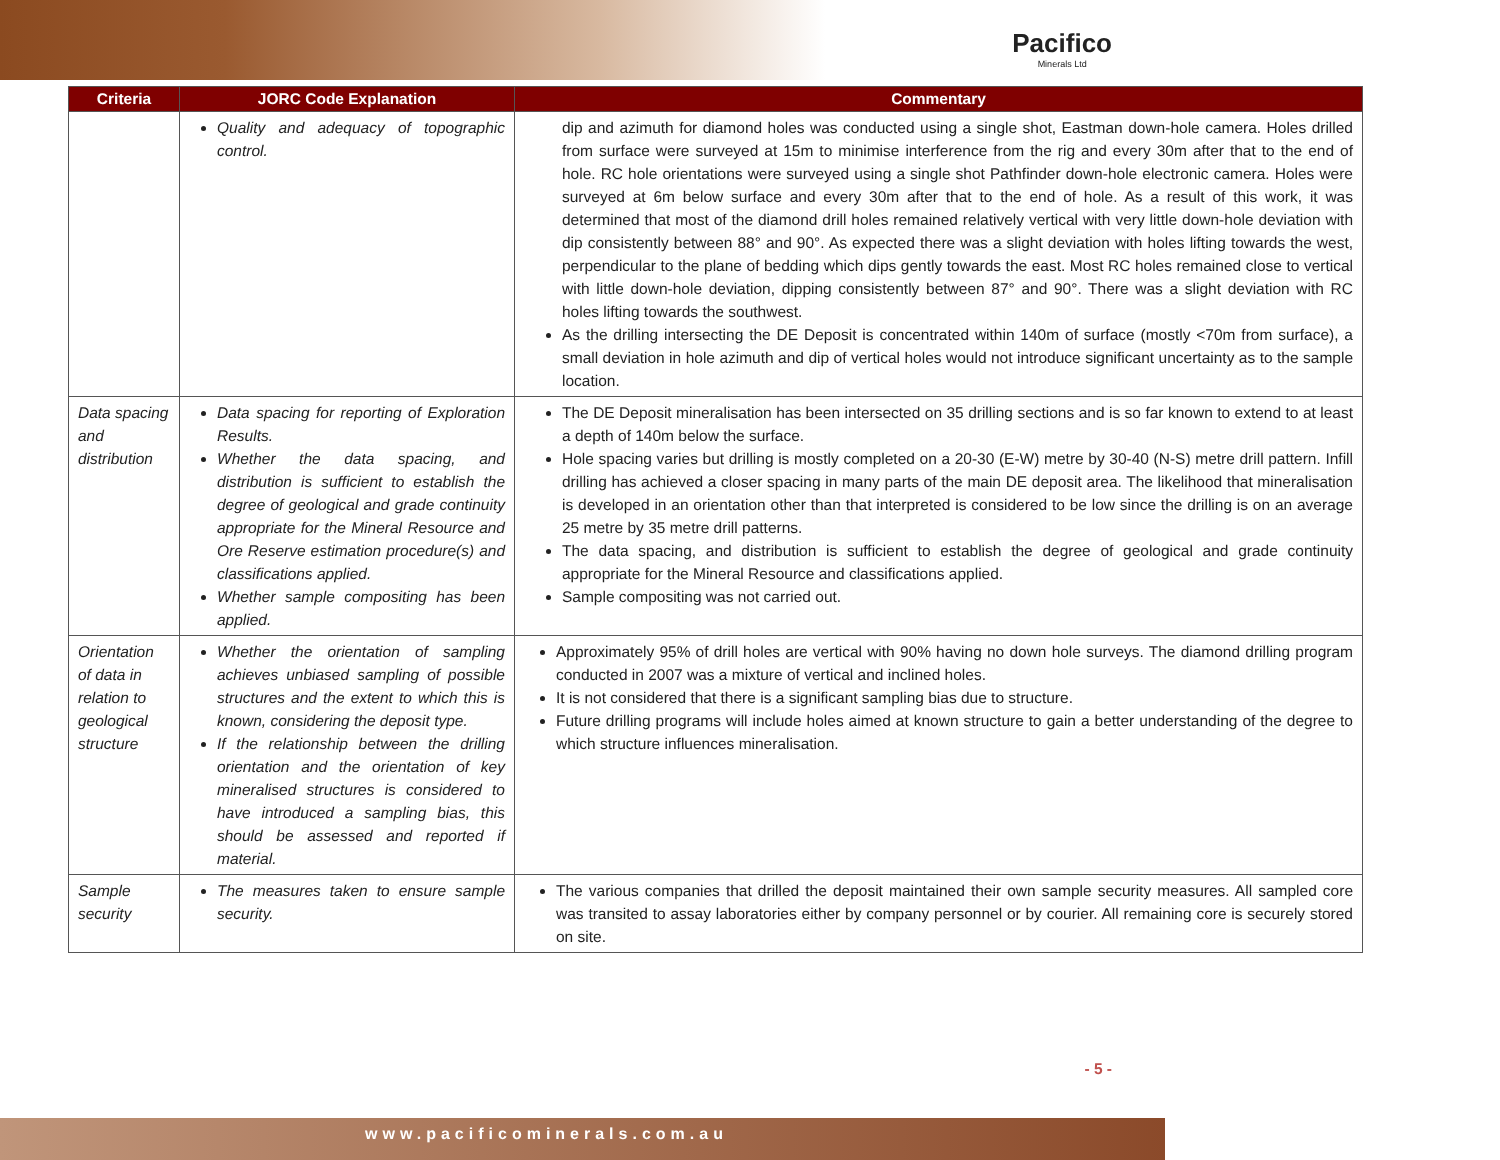Pacifico
Minerals Ltd
| Criteria | JORC Code Explanation | Commentary |
| --- | --- | --- |
| | Quality and adequacy of topographic control. | dip and azimuth for diamond holes was conducted using a single shot, Eastman down-hole camera. Holes drilled from surface were surveyed at 15m to minimise interference from the rig and every 30m after that to the end of hole. RC hole orientations were surveyed using a single shot Pathfinder down-hole electronic camera. Holes were surveyed at 6m below surface and every 30m after that to the end of hole. As a result of this work, it was determined that most of the diamond drill holes remained relatively vertical with very little down-hole deviation with dip consistently between 88° and 90°. As expected there was a slight deviation with holes lifting towards the west, perpendicular to the plane of bedding which dips gently towards the east. Most RC holes remained close to vertical with little down-hole deviation, dipping consistently between 87° and 90°. There was a slight deviation with RC holes lifting towards the southwest. As the drilling intersecting the DE Deposit is concentrated within 140m of surface (mostly <70m from surface), a small deviation in hole azimuth and dip of vertical holes would not introduce significant uncertainty as to the sample location. |
| Data spacing and distribution | Data spacing for reporting of Exploration Results. Whether the data spacing, and distribution is sufficient to establish the degree of geological and grade continuity appropriate for the Mineral Resource and Ore Reserve estimation procedure(s) and classifications applied. Whether sample compositing has been applied. | The DE Deposit mineralisation has been intersected on 35 drilling sections and is so far known to extend to at least a depth of 140m below the surface. Hole spacing varies but drilling is mostly completed on a 20-30 (E-W) metre by 30-40 (N-S) metre drill pattern. Infill drilling has achieved a closer spacing in many parts of the main DE deposit area. The likelihood that mineralisation is developed in an orientation other than that interpreted is considered to be low since the drilling is on an average 25 metre by 35 metre drill patterns. The data spacing, and distribution is sufficient to establish the degree of geological and grade continuity appropriate for the Mineral Resource and classifications applied. Sample compositing was not carried out. |
| Orientation of data in relation to geological structure | Whether the orientation of sampling achieves unbiased sampling of possible structures and the extent to which this is known, considering the deposit type. If the relationship between the drilling orientation and the orientation of key mineralised structures is considered to have introduced a sampling bias, this should be assessed and reported if material. | Approximately 95% of drill holes are vertical with 90% having no down hole surveys. The diamond drilling program conducted in 2007 was a mixture of vertical and inclined holes. It is not considered that there is a significant sampling bias due to structure. Future drilling programs will include holes aimed at known structure to gain a better understanding of the degree to which structure influences mineralisation. |
| Sample security | The measures taken to ensure sample security. | The various companies that drilled the deposit maintained their own sample security measures. All sampled core was transited to assay laboratories either by company personnel or by courier. All remaining core is securely stored on site. |
- 5 -
www.pacificominerals.com.au